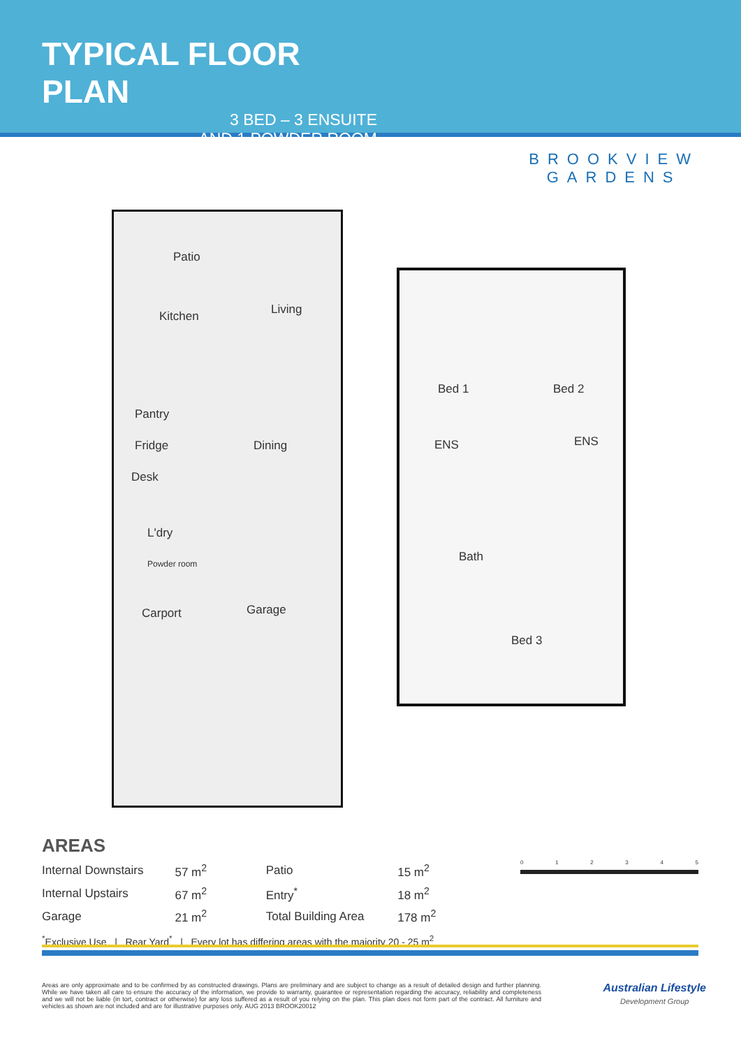TYPICAL FLOOR PLAN
3 BED – 3 ENSUITE
AND 1 POWDER ROOM
BROOKVIEW
GARDENS
Patio
Kitchen Living
Pantry
Fridge Dining
Desk
L'dry
Powder room
Carport Garage
Bed 1 Bed 2
ENS ENS
Bath
Bed 3
AREAS
| Internal Downstairs | 57 m<sup>2</sup> | Patio | 15 m<sup>2</sup> |
| Internal Upstairs | 67 m<sup>2</sup> | Entry<sup>*</sup> | 18 m<sup>2</sup> |
| Garage | 21 m<sup>2</sup> | Total Building Area | 178 m<sup>2</sup> |
<sup>*</sup> Exclusive Use | Rear Yard<sup>*</sup> | Every lot has differing areas with the majority 20 - 25 m<sup>2</sup>
0 1 2 3 4 5
Areas are only approximate and to be confirmed by as constructed drawings. Plans are preliminary and are subject to change as a result of detailed design and further planning. While we have taken all care to ensure the accuracy of the information, we provide to warranty, guarantee or representation regarding the accuracy, reliability and completeness and we will not be liable (in tort, contract or otherwise) for any loss suffered as a result of you relying on the plan. This plan does not form part of the contract. All furniture and vehicles as shown are not included and are for illustrative purposes only. AUG 2013 BROOK20012
Australian Lifestyle
Development Group